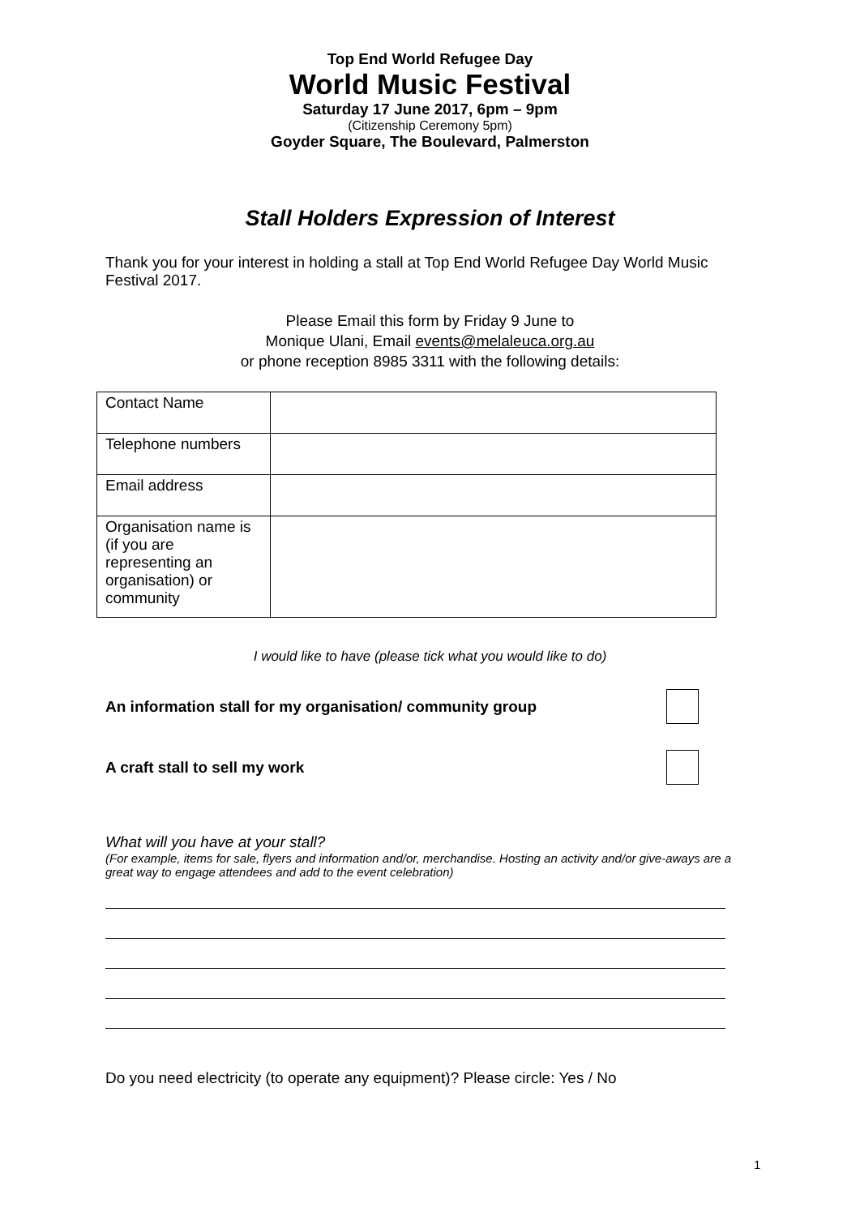Top End World Refugee Day
World Music Festival
Saturday 17 June 2017, 6pm – 9pm
(Citizenship Ceremony 5pm)
Goyder Square, The Boulevard, Palmerston
Stall Holders Expression of Interest
Thank you for your interest in holding a stall at Top End World Refugee Day World Music Festival 2017.
Please Email this form by Friday 9 June to
Monique Ulani, Email events@melaleuca.org.au
or phone reception 8985 3311 with the following details:
| Contact Name | |
| Telephone numbers | |
| Email address | |
| Organisation name is (if you are representing an organisation) or community | |
I would like to have (please tick what you would like to do)
An information stall for my organisation/ community group
A craft stall to sell my work
What will you have at your stall?
(For example, items for sale, flyers and information and/or, merchandise. Hosting an activity and/or give-aways are a great way to engage attendees and add to the event celebration)
Do you need electricity (to operate any equipment)? Please circle: Yes / No
1